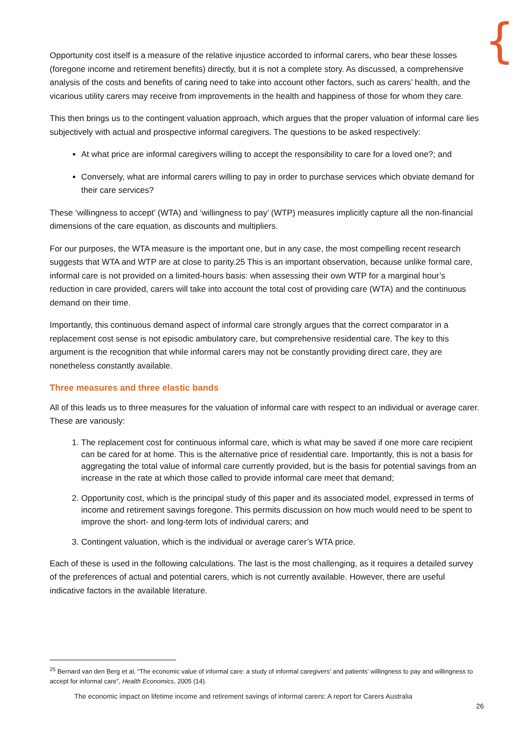{
Opportunity cost itself is a measure of the relative injustice accorded to informal carers, who bear these losses (foregone income and retirement benefits) directly, but it is not a complete story. As discussed, a comprehensive analysis of the costs and benefits of caring need to take into account other factors, such as carers’ health, and the vicarious utility carers may receive from improvements in the health and happiness of those for whom they care.
This then brings us to the contingent valuation approach, which argues that the proper valuation of informal care lies subjectively with actual and prospective informal caregivers. The questions to be asked respectively:
At what price are informal caregivers willing to accept the responsibility to care for a loved one?; and
Conversely, what are informal carers willing to pay in order to purchase services which obviate demand for their care services?
These ‘willingness to accept’ (WTA) and ‘willingness to pay’ (WTP) measures implicitly capture all the non-financial dimensions of the care equation, as discounts and multipliers.
For our purposes, the WTA measure is the important one, but in any case, the most compelling recent research suggests that WTA and WTP are at close to parity.25 This is an important observation, because unlike formal care, informal care is not provided on a limited-hours basis: when assessing their own WTP for a marginal hour’s reduction in care provided, carers will take into account the total cost of providing care (WTA) and the continuous demand on their time.
Importantly, this continuous demand aspect of informal care strongly argues that the correct comparator in a replacement cost sense is not episodic ambulatory care, but comprehensive residential care. The key to this argument is the recognition that while informal carers may not be constantly providing direct care, they are nonetheless constantly available.
Three measures and three elastic bands
All of this leads us to three measures for the valuation of informal care with respect to an individual or average carer. These are variously:
1. The replacement cost for continuous informal care, which is what may be saved if one more care recipient can be cared for at home. This is the alternative price of residential care. Importantly, this is not a basis for aggregating the total value of informal care currently provided, but is the basis for potential savings from an increase in the rate at which those called to provide informal care meet that demand;
2. Opportunity cost, which is the principal study of this paper and its associated model, expressed in terms of income and retirement savings foregone. This permits discussion on how much would need to be spent to improve the short- and long-term lots of individual carers; and
3. Contingent valuation, which is the individual or average carer’s WTA price.
Each of these is used in the following calculations. The last is the most challenging, as it requires a detailed survey of the preferences of actual and potential carers, which is not currently available. However, there are useful indicative factors in the available literature.
<sup>25</sup> Bernard van den Berg et al, “The economic value of informal care: a study of informal caregivers’ and patients’ willingness to pay and willingness to accept for informal care”, Health Economics, 2005 (14).
The economic impact on lifetime income and retirement savings of informal carers: A report for Carers Australia
26